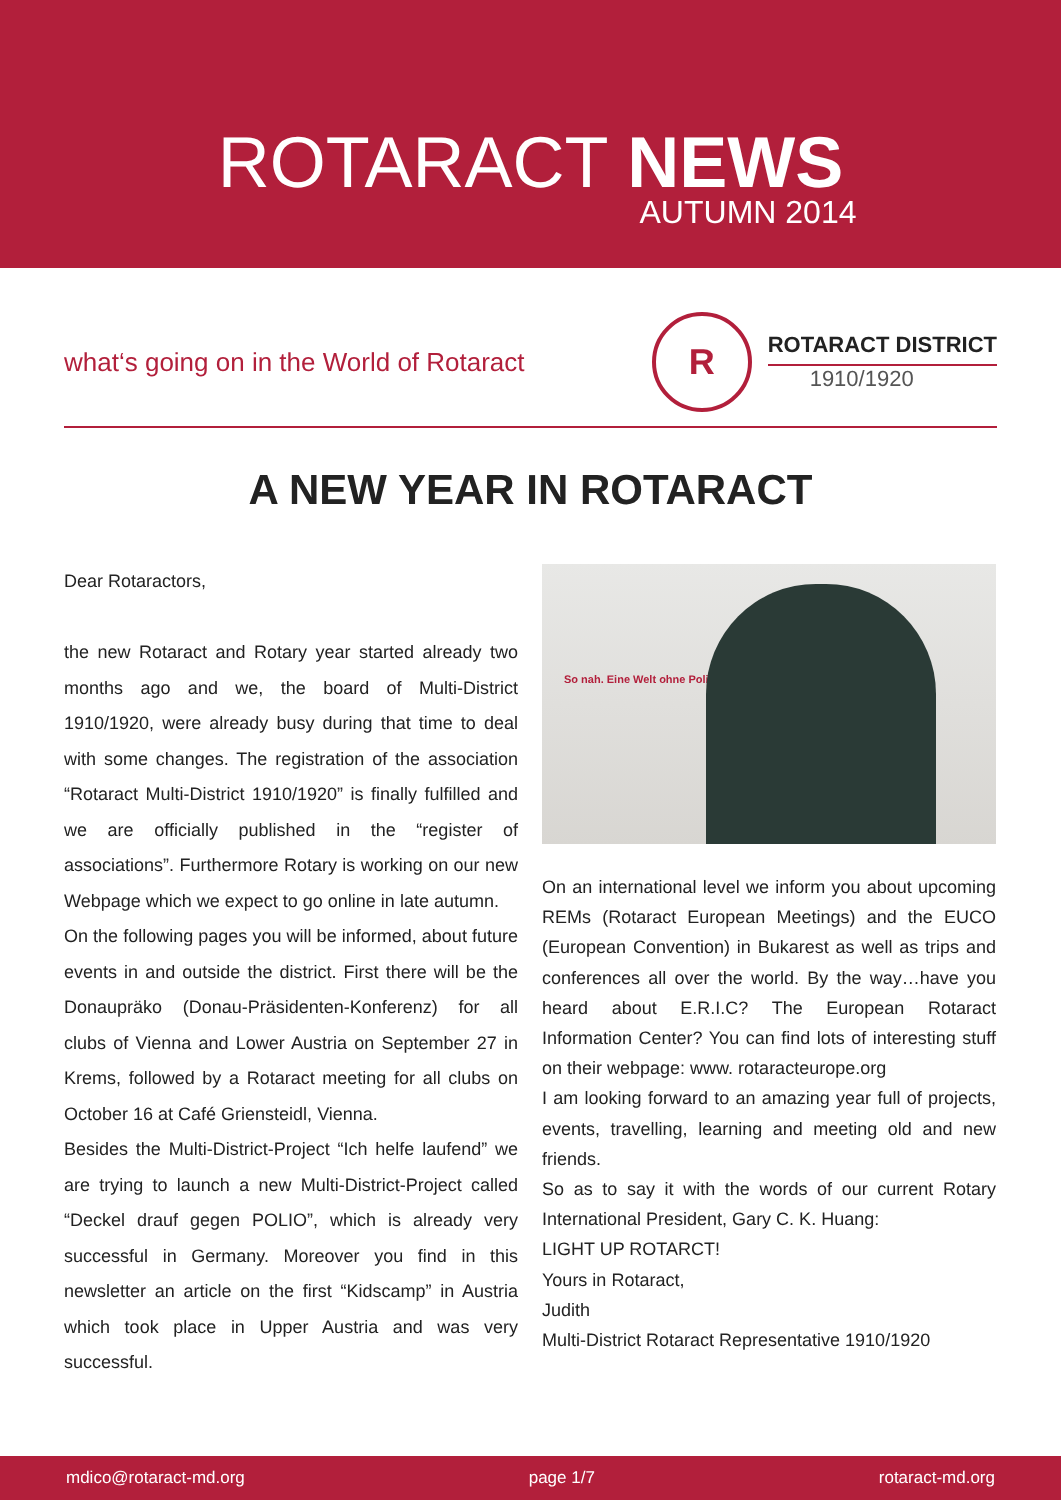ROTARACT NEWS
AUTUMN 2014
what‘s going on in the World of Rotaract
R
ROTARACT DISTRICT
1910/1920
A NEW YEAR IN ROTARACT
Dear Rotaractors,
the new Rotaract and Rotary year started already two months ago and we, the board of Multi-District 1910/1920, were already busy during that time to deal with some changes. The registration of the association “Rotaract Multi-District 1910/1920” is finally fulfilled and we are officially published in the “register of associations”. Furthermore Rotary is working on our new Webpage which we expect to go online in late autumn.
On the following pages you will be informed, about future events in and outside the district. First there will be the Donaupräko (Donau-Präsidenten-Konferenz) for all clubs of Vienna and Lower Austria on September 27 in Krems, followed by a Rotaract meeting for all clubs on October 16 at Café Griensteidl, Vienna.
Besides the Multi-District-Project “Ich helfe laufend” we are trying to launch a new Multi-District-Project called “Deckel drauf gegen POLIO”, which is already very successful in Germany. Moreover you find in this newsletter an article on the first “Kidscamp” in Austria which took place in Upper Austria and was very successful.
So nah. Eine Welt ohne Polio.
On an international level we inform you about upcoming REMs (Rotaract European Meetings) and the EUCO (European Convention) in Bukarest as well as trips and conferences all over the world. By the way…have you heard about E.R.I.C? The European Rotaract Information Center? You can find lots of interesting stuff on their webpage: www. rotaracteurope.org
I am looking forward to an amazing year full of projects, events, travelling, learning and meeting old and new friends.
So as to say it with the words of our current Rotary International President, Gary C. K. Huang:
LIGHT UP ROTARCT!
Yours in Rotaract,
Judith
Multi-District Rotaract Representative 1910/1920
mdico@rotaract-md.org page 1/7 rotaract-md.org